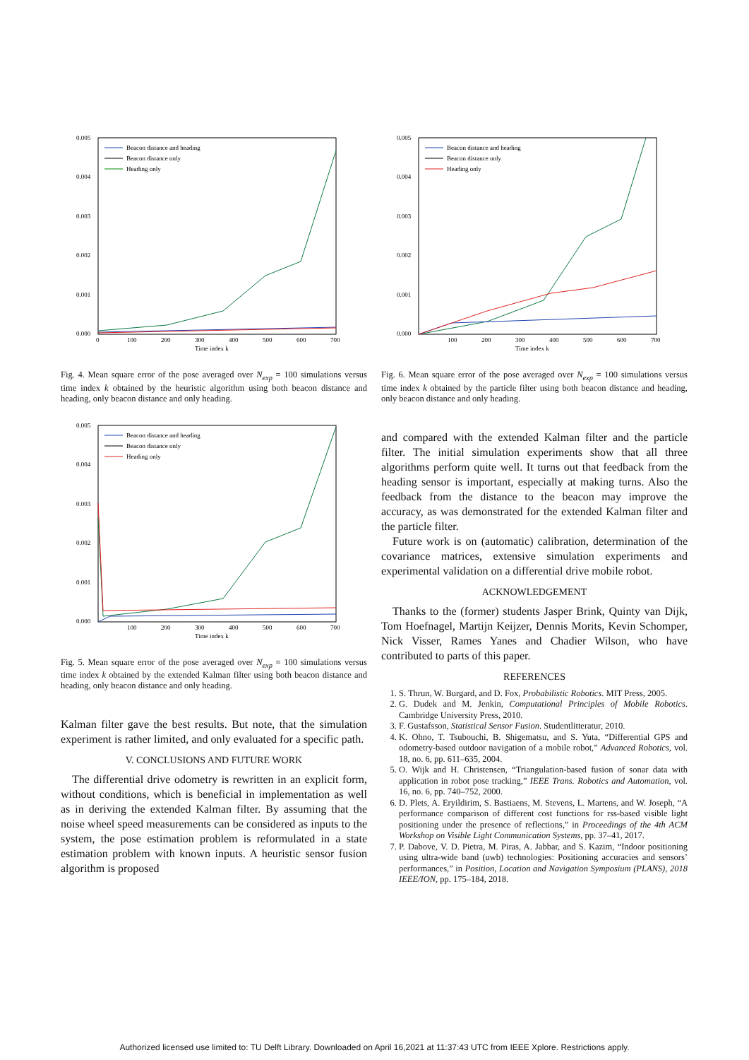0.005
0.004
0.003
0.002
0.001
0.000
0
100
200
300
400
500
600
700
Time index k
Beacon distance and heading
Beacon distance only
Heading only
Fig. 4. Mean square error of the pose averaged over N<sub>exp</sub> = 100 simulations versus time index k obtained by the heuristic algorithm using both beacon distance and heading, only beacon distance and only heading.
0.005
0.004
0.003
0.002
0.001
0.000
100
200
300
400
500
600
700
Time index k
Beacon distance and heading
Beacon distance only
Heading only
Fig. 5. Mean square error of the pose averaged over N<sub>exp</sub> = 100 simulations versus time index k obtained by the extended Kalman filter using both beacon distance and heading, only beacon distance and only heading.
Kalman filter gave the best results. But note, that the simulation experiment is rather limited, and only evaluated for a specific path.
V. CONCLUSIONS AND FUTURE WORK
The differential drive odometry is rewritten in an explicit form, without conditions, which is beneficial in implementation as well as in deriving the extended Kalman filter. By assuming that the noise wheel speed measurements can be considered as inputs to the system, the pose estimation problem is reformulated in a state estimation problem with known inputs. A heuristic sensor fusion algorithm is proposed
0.005
0.004
0.003
0.002
0.001
0.000
100
200
300
400
500
600
700
Time index k
Beacon distance and heading
Beacon distance only
Heading only
Fig. 6. Mean square error of the pose averaged over N<sub>exp</sub> = 100 simulations versus time index k obtained by the particle filter using both beacon distance and heading, only beacon distance and only heading.
and compared with the extended Kalman filter and the particle filter. The initial simulation experiments show that all three algorithms perform quite well. It turns out that feedback from the heading sensor is important, especially at making turns. Also the feedback from the distance to the beacon may improve the accuracy, as was demonstrated for the extended Kalman filter and the particle filter.
Future work is on (automatic) calibration, determination of the covariance matrices, extensive simulation experiments and experimental validation on a differential drive mobile robot.
ACKNOWLEDGEMENT
Thanks to the (former) students Jasper Brink, Quinty van Dijk, Tom Hoefnagel, Martijn Keijzer, Dennis Morits, Kevin Schomper, Nick Visser, Rames Yanes and Chadier Wilson, who have contributed to parts of this paper.
REFERENCES
1. S. Thrun, W. Burgard, and D. Fox, Probabilistic Robotics. MIT Press, 2005.
2. G. Dudek and M. Jenkin, Computational Principles of Mobile Robotics. Cambridge University Press, 2010.
3. F. Gustafsson, Statistical Sensor Fusion. Studentlitteratur, 2010.
4. K. Ohno, T. Tsubouchi, B. Shigematsu, and S. Yuta, “Differential GPS and odometry-based outdoor navigation of a mobile robot,” Advanced Robotics, vol. 18, no. 6, pp. 611–635, 2004.
5. O. Wijk and H. Christensen, “Triangulation-based fusion of sonar data with application in robot pose tracking,” IEEE Trans. Robotics and Automation, vol. 16, no. 6, pp. 740–752, 2000.
6. D. Plets, A. Eryildirim, S. Bastiaens, M. Stevens, L. Martens, and W. Joseph, “A performance comparison of different cost functions for rss-based visible light positioning under the presence of reflections,” in Proceedings of the 4th ACM Workshop on Visible Light Communication Systems, pp. 37–41, 2017.
7. P. Dabove, V. D. Pietra, M. Piras, A. Jabbar, and S. Kazim, “Indoor positioning using ultra-wide band (uwb) technologies: Positioning accuracies and sensors’ performances,” in Position, Location and Navigation Symposium (PLANS), 2018 IEEE/ION, pp. 175–184, 2018.
Authorized licensed use limited to: TU Delft Library. Downloaded on April 16,2021 at 11:37:43 UTC from IEEE Xplore. Restrictions apply.